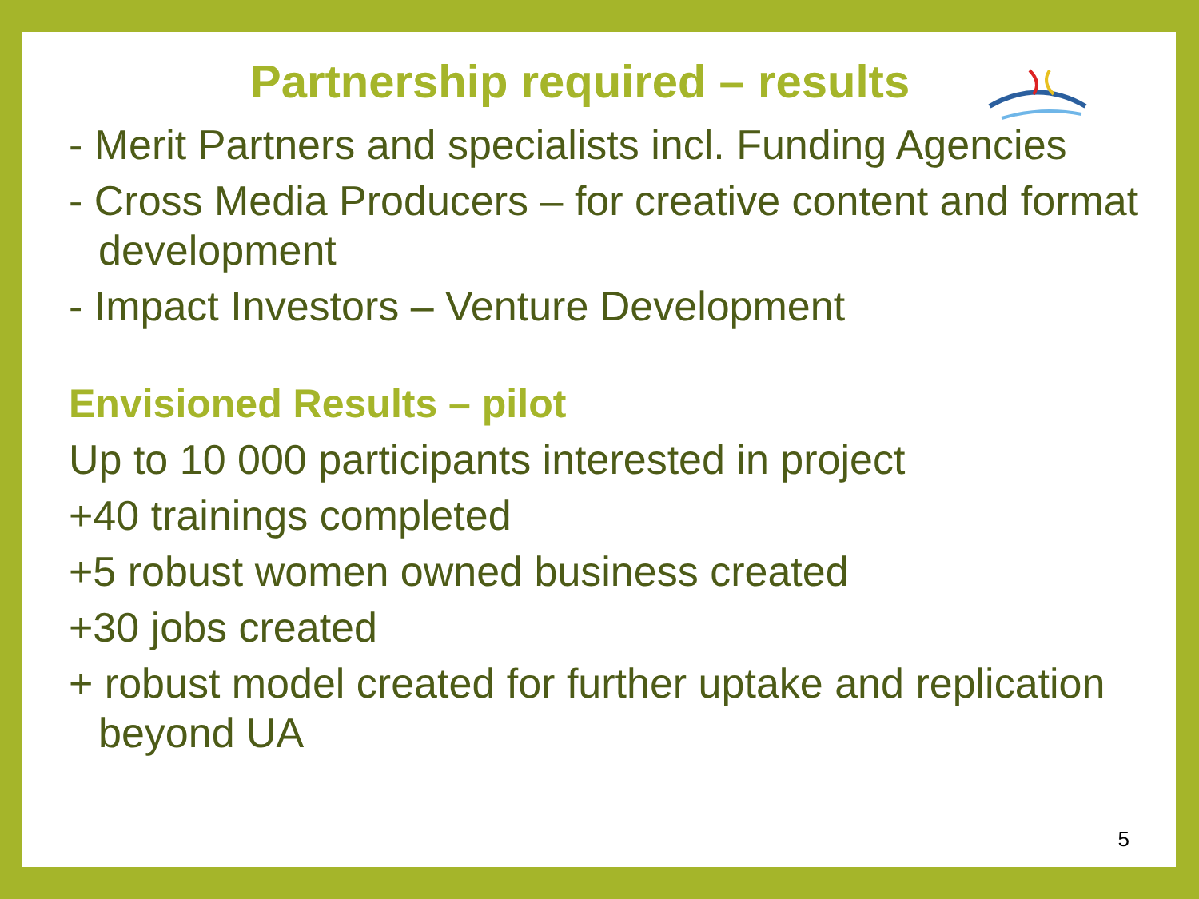Partnership required – results
- Merit Partners and specialists incl. Funding Agencies
- Cross Media Producers – for creative content and format development
- Impact Investors – Venture Development
Envisioned Results – pilot
Up to 10 000 participants interested in project
+40 trainings completed
+5 robust women owned business created
+30 jobs created
+ robust model created for further uptake and replication beyond UA
5